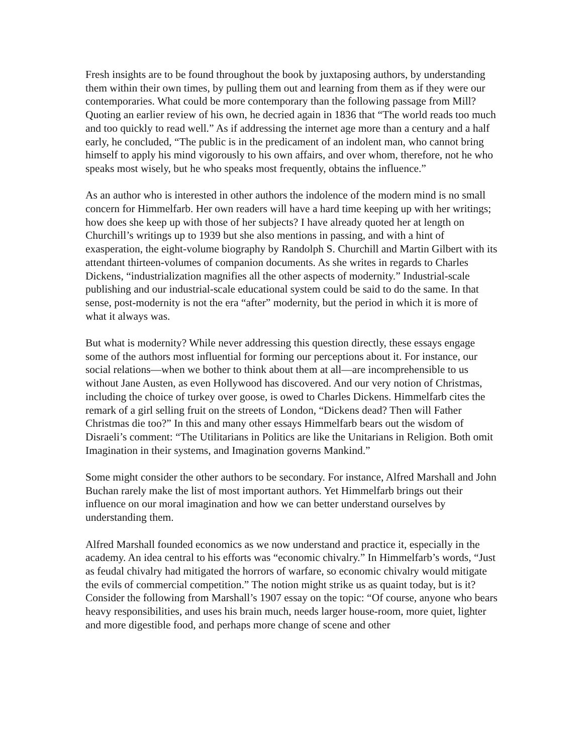Fresh insights are to be found throughout the book by juxtaposing authors, by understanding them within their own times, by pulling them out and learning from them as if they were our contemporaries. What could be more contemporary than the following passage from Mill? Quoting an earlier review of his own, he decried again in 1836 that “The world reads too much and too quickly to read well.” As if addressing the internet age more than a century and a half early, he concluded, “The public is in the predicament of an indolent man, who cannot bring himself to apply his mind vigorously to his own affairs, and over whom, therefore, not he who speaks most wisely, but he who speaks most frequently, obtains the influence.”
As an author who is interested in other authors the indolence of the modern mind is no small concern for Himmelfarb. Her own readers will have a hard time keeping up with her writings; how does she keep up with those of her subjects? I have already quoted her at length on Churchill’s writings up to 1939 but she also mentions in passing, and with a hint of exasperation, the eight-volume biography by Randolph S. Churchill and Martin Gilbert with its attendant thirteen-volumes of companion documents. As she writes in regards to Charles Dickens, “industrialization magnifies all the other aspects of modernity.” Industrial-scale publishing and our industrial-scale educational system could be said to do the same. In that sense, post-modernity is not the era “after” modernity, but the period in which it is more of what it always was.
But what is modernity? While never addressing this question directly, these essays engage some of the authors most influential for forming our perceptions about it. For instance, our social relations—when we bother to think about them at all—are incomprehensible to us without Jane Austen, as even Hollywood has discovered. And our very notion of Christmas, including the choice of turkey over goose, is owed to Charles Dickens. Himmelfarb cites the remark of a girl selling fruit on the streets of London, “Dickens dead? Then will Father Christmas die too?” In this and many other essays Himmelfarb bears out the wisdom of Disraeli’s comment: “The Utilitarians in Politics are like the Unitarians in Religion. Both omit Imagination in their systems, and Imagination governs Mankind.”
Some might consider the other authors to be secondary. For instance, Alfred Marshall and John Buchan rarely make the list of most important authors. Yet Himmelfarb brings out their influence on our moral imagination and how we can better understand ourselves by understanding them.
Alfred Marshall founded economics as we now understand and practice it, especially in the academy. An idea central to his efforts was “economic chivalry.” In Himmelfarb’s words, “Just as feudal chivalry had mitigated the horrors of warfare, so economic chivalry would mitigate the evils of commercial competition.” The notion might strike us as quaint today, but is it? Consider the following from Marshall’s 1907 essay on the topic: “Of course, anyone who bears heavy responsibilities, and uses his brain much, needs larger house-room, more quiet, lighter and more digestible food, and perhaps more change of scene and other